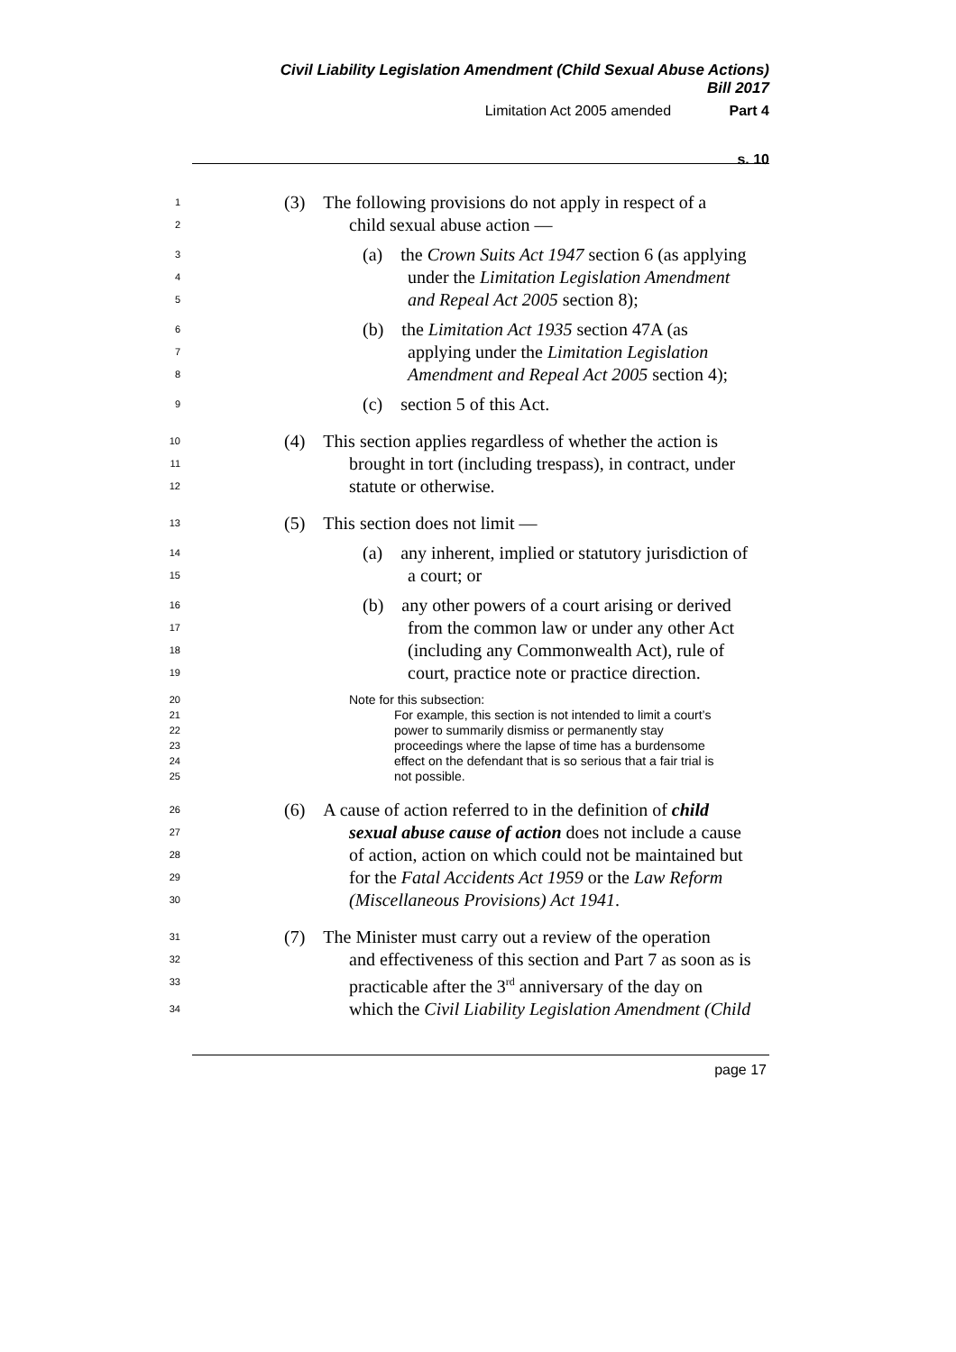Civil Liability Legislation Amendment (Child Sexual Abuse Actions)
Bill 2017
Limitation Act 2005 amended Part 4
s. 10
1 (3) The following provisions do not apply in respect of a
2 child sexual abuse action —
3 (a) the Crown Suits Act 1947 section 6 (as applying
4 under the Limitation Legislation Amendment
5 and Repeal Act 2005 section 8);
6 (b) the Limitation Act 1935 section 47A (as
7 applying under the Limitation Legislation
8 Amendment and Repeal Act 2005 section 4);
9 (c) section 5 of this Act.
10 (4) This section applies regardless of whether the action is
11 brought in tort (including trespass), in contract, under
12 statute or otherwise.
13 (5) This section does not limit —
14 (a) any inherent, implied or statutory jurisdiction of
15 a court; or
16 (b) any other powers of a court arising or derived
17 from the common law or under any other Act
18 (including any Commonwealth Act), rule of
19 court, practice note or practice direction.
20 Note for this subsection:
21
22
23
24
25 For example, this section is not intended to limit a court’s
power to summarily dismiss or permanently stay
proceedings where the lapse of time has a burdensome
effect on the defendant that is so serious that a fair trial is
not possible.
26 (6) A cause of action referred to in the definition of child
27 sexual abuse cause of action does not include a cause
28 of action, action on which could not be maintained but
29 for the Fatal Accidents Act 1959 or the Law Reform
30 (Miscellaneous Provisions) Act 1941.
31 (7) The Minister must carry out a review of the operation
32 and effectiveness of this section and Part 7 as soon as is
33 practicable after the 3<sup>rd</sup> anniversary of the day on
34 which the Civil Liability Legislation Amendment (Child
page 17